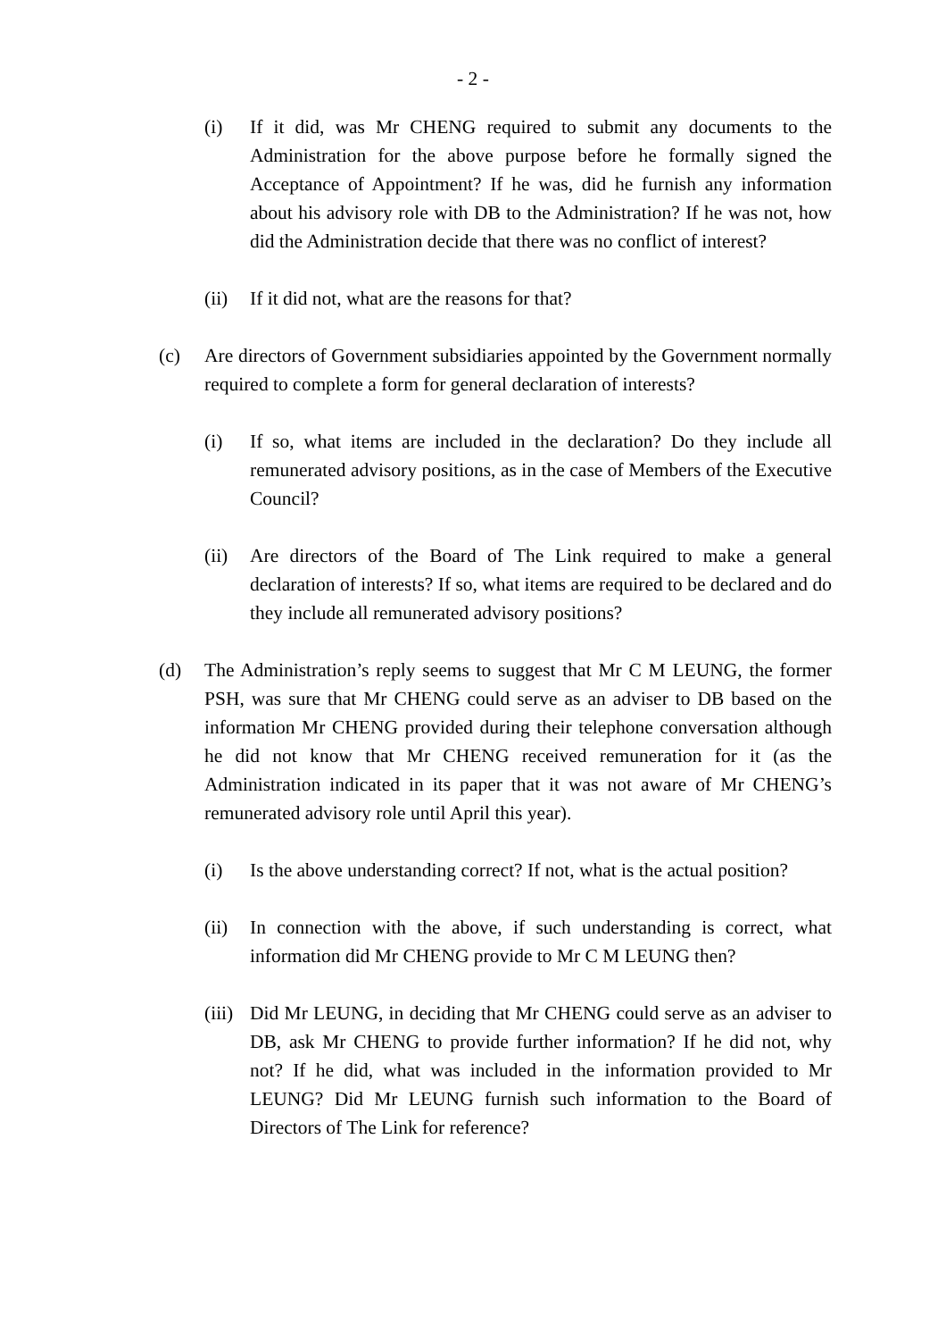- 2 -
(i) If it did, was Mr CHENG required to submit any documents to the Administration for the above purpose before he formally signed the Acceptance of Appointment? If he was, did he furnish any information about his advisory role with DB to the Administration? If he was not, how did the Administration decide that there was no conflict of interest?
(ii) If it did not, what are the reasons for that?
(c) Are directors of Government subsidiaries appointed by the Government normally required to complete a form for general declaration of interests?
(i) If so, what items are included in the declaration? Do they include all remunerated advisory positions, as in the case of Members of the Executive Council?
(ii) Are directors of the Board of The Link required to make a general declaration of interests? If so, what items are required to be declared and do they include all remunerated advisory positions?
(d) The Administration’s reply seems to suggest that Mr C M LEUNG, the former PSH, was sure that Mr CHENG could serve as an adviser to DB based on the information Mr CHENG provided during their telephone conversation although he did not know that Mr CHENG received remuneration for it (as the Administration indicated in its paper that it was not aware of Mr CHENG’s remunerated advisory role until April this year).
(i) Is the above understanding correct? If not, what is the actual position?
(ii) In connection with the above, if such understanding is correct, what information did Mr CHENG provide to Mr C M LEUNG then?
(iii) Did Mr LEUNG, in deciding that Mr CHENG could serve as an adviser to DB, ask Mr CHENG to provide further information? If he did not, why not? If he did, what was included in the information provided to Mr LEUNG? Did Mr LEUNG furnish such information to the Board of Directors of The Link for reference?